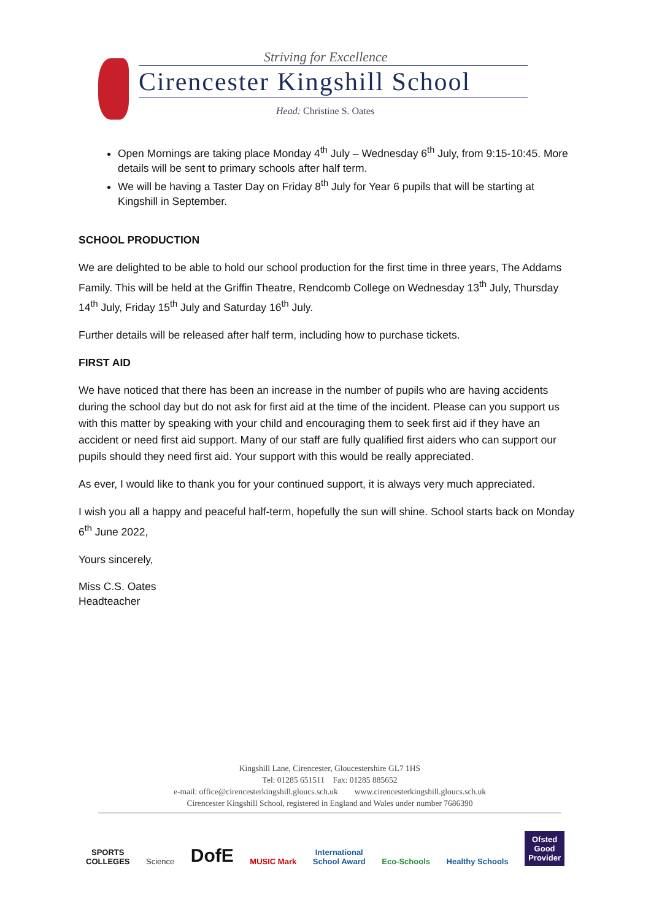Striving for Excellence
Cirencester Kingshill School
Head: Christine S. Oates
Open Mornings are taking place Monday 4<sup>th</sup> July – Wednesday 6<sup>th</sup> July, from 9:15-10:45. More details will be sent to primary schools after half term.
We will be having a Taster Day on Friday 8<sup>th</sup> July for Year 6 pupils that will be starting at Kingshill in September.
SCHOOL PRODUCTION
We are delighted to be able to hold our school production for the first time in three years, The Addams Family. This will be held at the Griffin Theatre, Rendcomb College on Wednesday 13<sup>th</sup> July, Thursday 14<sup>th</sup> July, Friday 15<sup>th</sup> July and Saturday 16<sup>th</sup> July.
Further details will be released after half term, including how to purchase tickets.
FIRST AID
We have noticed that there has been an increase in the number of pupils who are having accidents during the school day but do not ask for first aid at the time of the incident. Please can you support us with this matter by speaking with your child and encouraging them to seek first aid if they have an accident or need first aid support. Many of our staff are fully qualified first aiders who can support our pupils should they need first aid. Your support with this would be really appreciated.
As ever, I would like to thank you for your continued support, it is always very much appreciated.
I wish you all a happy and peaceful half-term, hopefully the sun will shine. School starts back on Monday 6<sup>th</sup> June 2022,
Yours sincerely,
Miss C.S. Oates
Headteacher
Kingshill Lane, Cirencester, Gloucestershire GL7 1HS
Tel: 01285 651511 Fax: 01285 885652
e-mail: office@cirencesterkingshill.gloucs.sch.uk www.cirencesterkingshill.gloucs.sch.uk
Cirencester Kingshill School, registered in England and Wales under number 7686390
SPORTS
COLLEGES
Science
DofE
MUSIC Mark
International
School Award
Eco-Schools
Healthy Schools
Ofsted
Good
Provider